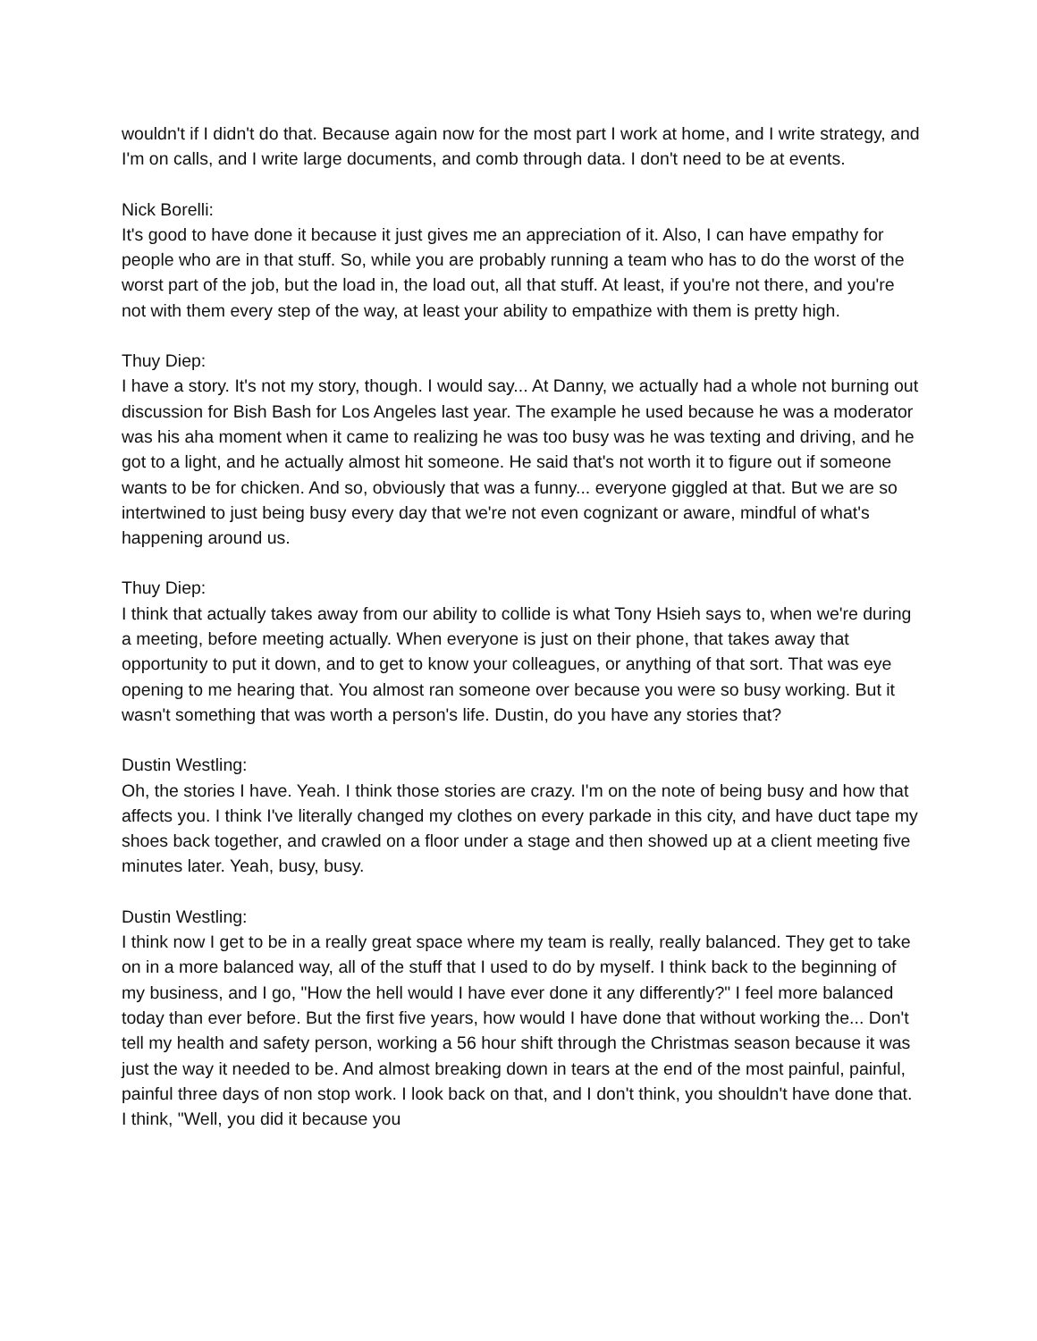wouldn't if I didn't do that. Because again now for the most part I work at home, and I write strategy, and I'm on calls, and I write large documents, and comb through data. I don't need to be at events.
Nick Borelli:
It's good to have done it because it just gives me an appreciation of it. Also, I can have empathy for people who are in that stuff. So, while you are probably running a team who has to do the worst of the worst part of the job, but the load in, the load out, all that stuff. At least, if you're not there, and you're not with them every step of the way, at least your ability to empathize with them is pretty high.
Thuy Diep:
I have a story. It's not my story, though. I would say... At Danny, we actually had a whole not burning out discussion for Bish Bash for Los Angeles last year. The example he used because he was a moderator was his aha moment when it came to realizing he was too busy was he was texting and driving, and he got to a light, and he actually almost hit someone. He said that's not worth it to figure out if someone wants to be for chicken. And so, obviously that was a funny... everyone giggled at that. But we are so intertwined to just being busy every day that we're not even cognizant or aware, mindful of what's happening around us.
Thuy Diep:
I think that actually takes away from our ability to collide is what Tony Hsieh says to, when we're during a meeting, before meeting actually. When everyone is just on their phone, that takes away that opportunity to put it down, and to get to know your colleagues, or anything of that sort. That was eye opening to me hearing that. You almost ran someone over because you were so busy working. But it wasn't something that was worth a person's life. Dustin, do you have any stories that?
Dustin Westling:
Oh, the stories I have. Yeah. I think those stories are crazy. I'm on the note of being busy and how that affects you. I think I've literally changed my clothes on every parkade in this city, and have duct tape my shoes back together, and crawled on a floor under a stage and then showed up at a client meeting five minutes later. Yeah, busy, busy.
Dustin Westling:
I think now I get to be in a really great space where my team is really, really balanced. They get to take on in a more balanced way, all of the stuff that I used to do by myself. I think back to the beginning of my business, and I go, "How the hell would I have ever done it any differently?" I feel more balanced today than ever before. But the first five years, how would I have done that without working the... Don't tell my health and safety person, working a 56 hour shift through the Christmas season because it was just the way it needed to be. And almost breaking down in tears at the end of the most painful, painful, painful three days of non stop work. I look back on that, and I don't think, you shouldn't have done that. I think, "Well, you did it because you